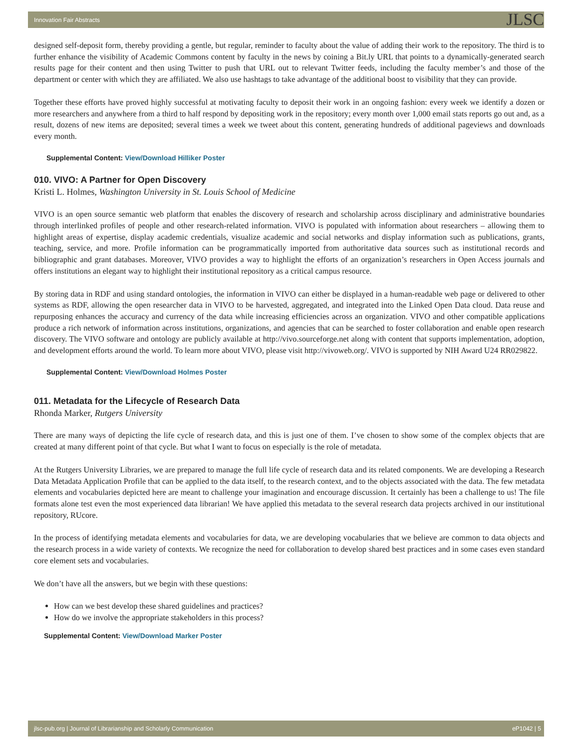Innovation Fair Abstracts JLSC
designed self-deposit form, thereby providing a gentle, but regular, reminder to faculty about the value of adding their work to the repository. The third is to further enhance the visibility of Academic Commons content by faculty in the news by coining a Bit.ly URL that points to a dynamically-generated search results page for their content and then using Twitter to push that URL out to relevant Twitter feeds, including the faculty member’s and those of the department or center with which they are affiliated. We also use hashtags to take advantage of the additional boost to visibility that they can provide.
Together these efforts have proved highly successful at motivating faculty to deposit their work in an ongoing fashion: every week we identify a dozen or more researchers and anywhere from a third to half respond by depositing work in the repository; every month over 1,000 email stats reports go out and, as a result, dozens of new items are deposited; several times a week we tweet about this content, generating hundreds of additional pageviews and downloads every month.
Supplemental Content: View/Download Hilliker Poster
010. VIVO: A Partner for Open Discovery
Kristi L. Holmes, Washington University in St. Louis School of Medicine
VIVO is an open source semantic web platform that enables the discovery of research and scholarship across disciplinary and administrative boundaries through interlinked profiles of people and other research-related information. VIVO is populated with information about researchers – allowing them to highlight areas of expertise, display academic credentials, visualize academic and social networks and display information such as publications, grants, teaching, service, and more. Profile information can be programmatically imported from authoritative data sources such as institutional records and bibliographic and grant databases. Moreover, VIVO provides a way to highlight the efforts of an organization’s researchers in Open Access journals and offers institutions an elegant way to highlight their institutional repository as a critical campus resource.
By storing data in RDF and using standard ontologies, the information in VIVO can either be displayed in a human-readable web page or delivered to other systems as RDF, allowing the open researcher data in VIVO to be harvested, aggregated, and integrated into the Linked Open Data cloud. Data reuse and repurposing enhances the accuracy and currency of the data while increasing efficiencies across an organization. VIVO and other compatible applications produce a rich network of information across institutions, organizations, and agencies that can be searched to foster collaboration and enable open research discovery. The VIVO software and ontology are publicly available at http://vivo.sourceforge.net along with content that supports implementation, adoption, and development efforts around the world. To learn more about VIVO, please visit http://vivoweb.org/. VIVO is supported by NIH Award U24 RR029822.
Supplemental Content: View/Download Holmes Poster
011. Metadata for the Lifecycle of Research Data
Rhonda Marker, Rutgers University
There are many ways of depicting the life cycle of research data, and this is just one of them. I’ve chosen to show some of the complex objects that are created at many different point of that cycle. But what I want to focus on especially is the role of metadata.
At the Rutgers University Libraries, we are prepared to manage the full life cycle of research data and its related components. We are developing a Research Data Metadata Application Profile that can be applied to the data itself, to the research context, and to the objects associated with the data. The few metadata elements and vocabularies depicted here are meant to challenge your imagination and encourage discussion. It certainly has been a challenge to us! The file formats alone test even the most experienced data librarian! We have applied this metadata to the several research data projects archived in our institutional repository, RUcore.
In the process of identifying metadata elements and vocabularies for data, we are developing vocabularies that we believe are common to data objects and the research process in a wide variety of contexts. We recognize the need for collaboration to develop shared best practices and in some cases even standard core element sets and vocabularies.
We don’t have all the answers, but we begin with these questions:
How can we best develop these shared guidelines and practices?
How do we involve the appropriate stakeholders in this process?
Supplemental Content: View/Download Marker Poster
jlsc-pub.org | Journal of Librarianship and Scholarly Communication eP1042 | 5